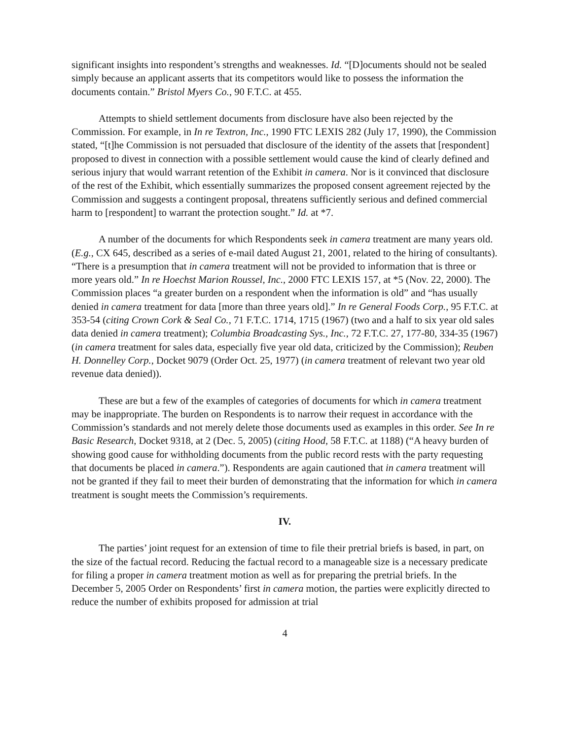significant insights into respondent’s strengths and weaknesses. Id. “[D]ocuments should not be sealed simply because an applicant asserts that its competitors would like to possess the information the documents contain.” Bristol Myers Co., 90 F.T.C. at 455.
Attempts to shield settlement documents from disclosure have also been rejected by the Commission. For example, in In re Textron, Inc., 1990 FTC LEXIS 282 (July 17, 1990), the Commission stated, “[t]he Commission is not persuaded that disclosure of the identity of the assets that [respondent] proposed to divest in connection with a possible settlement would cause the kind of clearly defined and serious injury that would warrant retention of the Exhibit in camera. Nor is it convinced that disclosure of the rest of the Exhibit, which essentially summarizes the proposed consent agreement rejected by the Commission and suggests a contingent proposal, threatens sufficiently serious and defined commercial harm to [respondent] to warrant the protection sought.” Id. at *7.
A number of the documents for which Respondents seek in camera treatment are many years old. (E.g., CX 645, described as a series of e-mail dated August 21, 2001, related to the hiring of consultants). “There is a presumption that in camera treatment will not be provided to information that is three or more years old.” In re Hoechst Marion Roussel, Inc., 2000 FTC LEXIS 157, at *5 (Nov. 22, 2000). The Commission places “a greater burden on a respondent when the information is old” and “has usually denied in camera treatment for data [more than three years old].” In re General Foods Corp., 95 F.T.C. at 353-54 (citing Crown Cork & Seal Co., 71 F.T.C. 1714, 1715 (1967) (two and a half to six year old sales data denied in camera treatment); Columbia Broadcasting Sys., Inc., 72 F.T.C. 27, 177-80, 334-35 (1967) (in camera treatment for sales data, especially five year old data, criticized by the Commission); Reuben H. Donnelley Corp., Docket 9079 (Order Oct. 25, 1977) (in camera treatment of relevant two year old revenue data denied)).
These are but a few of the examples of categories of documents for which in camera treatment may be inappropriate. The burden on Respondents is to narrow their request in accordance with the Commission’s standards and not merely delete those documents used as examples in this order. See In re Basic Research, Docket 9318, at 2 (Dec. 5, 2005) (citing Hood, 58 F.T.C. at 1188) (“A heavy burden of showing good cause for withholding documents from the public record rests with the party requesting that documents be placed in camera.”). Respondents are again cautioned that in camera treatment will not be granted if they fail to meet their burden of demonstrating that the information for which in camera treatment is sought meets the Commission’s requirements.
IV.
The parties’ joint request for an extension of time to file their pretrial briefs is based, in part, on the size of the factual record. Reducing the factual record to a manageable size is a necessary predicate for filing a proper in camera treatment motion as well as for preparing the pretrial briefs. In the December 5, 2005 Order on Respondents’ first in camera motion, the parties were explicitly directed to reduce the number of exhibits proposed for admission at trial
4